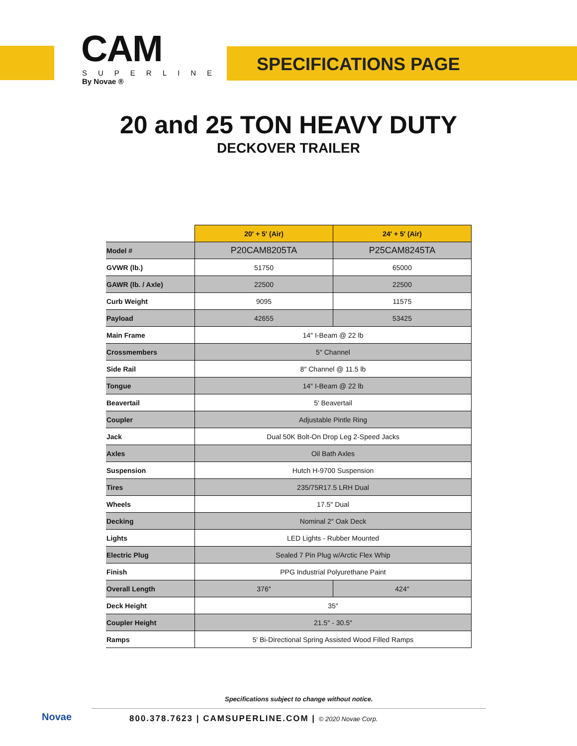CAM
SUPERLINE
By Novae ®
SPECIFICATIONS PAGE
20 and 25 TON HEAVY DUTY
DECKOVER TRAILER
| | 20′ + 5′ (Air) | 24′ + 5′ (Air) |
| --- | --- | --- |
| Model # | P20CAM8205TA | P25CAM8245TA |
| GVWR (lb.) | 51750 | 65000 |
| GAWR (lb. / Axle) | 22500 | 22500 |
| Curb Weight | 9095 | 11575 |
| Payload | 42655 | 53425 |
| Main Frame | 14″ I-Beam @ 22 lb | |
| Crossmembers | 5″ Channel | |
| Side Rail | 8″ Channel @ 11.5 lb | |
| Tongue | 14″ I-Beam @ 22 lb | |
| Beavertail | 5′ Beavertail | |
| Coupler | Adjustable Pintle Ring | |
| Jack | Dual 50K Bolt-On Drop Leg 2-Speed Jacks | |
| Axles | Oil Bath Axles | |
| Suspension | Hutch H-9700 Suspension | |
| Tires | 235/75R17.5 LRH Dual | |
| Wheels | 17.5″ Dual | |
| Decking | Nominal 2″ Oak Deck | |
| Lights | LED Lights - Rubber Mounted | |
| Electric Plug | Sealed 7 Pin Plug w/Arctic Flex Whip | |
| Finish | PPG Industrial Polyurethane Paint | |
| Overall Length | 376″ | 424″ |
| Deck Height | 35″ | |
| Coupler Height | 21.5″ - 30.5″ | |
| Ramps | 5′ Bi-Directional Spring Assisted Wood Filled Ramps | |
Novae
Specifications subject to change without notice.
800.378.7623 | CAMSUPERLINE.COM | © 2020 Novae Corp.